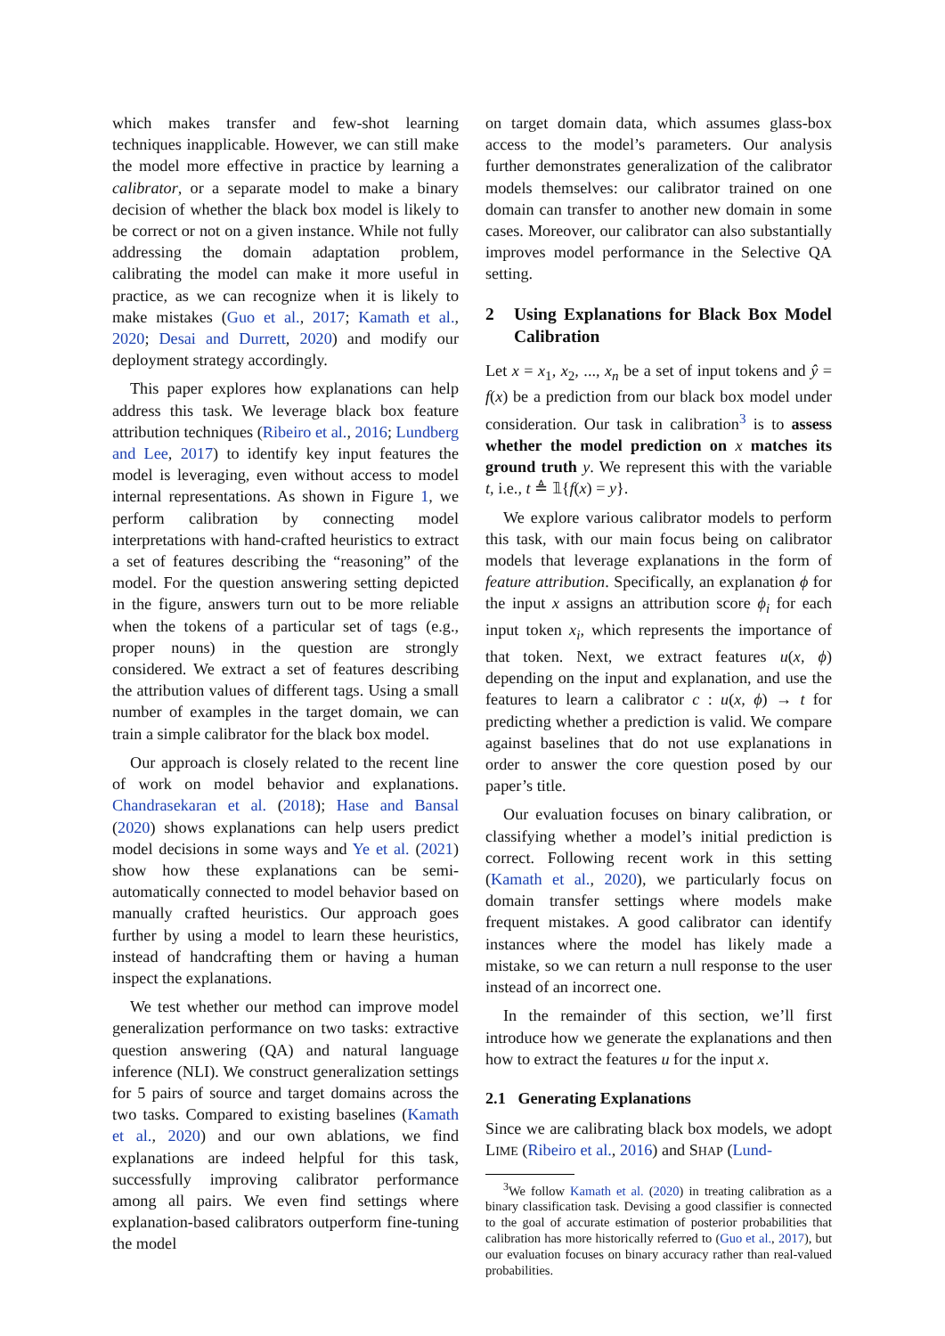which makes transfer and few-shot learning techniques inapplicable. However, we can still make the model more effective in practice by learning a calibrator, or a separate model to make a binary decision of whether the black box model is likely to be correct or not on a given instance. While not fully addressing the domain adaptation problem, calibrating the model can make it more useful in practice, as we can recognize when it is likely to make mistakes (Guo et al., 2017; Kamath et al., 2020; Desai and Durrett, 2020) and modify our deployment strategy accordingly.
This paper explores how explanations can help address this task. We leverage black box feature attribution techniques (Ribeiro et al., 2016; Lundberg and Lee, 2017) to identify key input features the model is leveraging, even without access to model internal representations. As shown in Figure 1, we perform calibration by connecting model interpretations with hand-crafted heuristics to extract a set of features describing the “reasoning” of the model. For the question answering setting depicted in the figure, answers turn out to be more reliable when the tokens of a particular set of tags (e.g., proper nouns) in the question are strongly considered. We extract a set of features describing the attribution values of different tags. Using a small number of examples in the target domain, we can train a simple calibrator for the black box model.
Our approach is closely related to the recent line of work on model behavior and explanations. Chandrasekaran et al. (2018); Hase and Bansal (2020) shows explanations can help users predict model decisions in some ways and Ye et al. (2021) show how these explanations can be semi-automatically connected to model behavior based on manually crafted heuristics. Our approach goes further by using a model to learn these heuristics, instead of handcrafting them or having a human inspect the explanations.
We test whether our method can improve model generalization performance on two tasks: extractive question answering (QA) and natural language inference (NLI). We construct generalization settings for 5 pairs of source and target domains across the two tasks. Compared to existing baselines (Kamath et al., 2020) and our own ablations, we find explanations are indeed helpful for this task, successfully improving calibrator performance among all pairs. We even find settings where explanation-based calibrators outperform fine-tuning the model
on target domain data, which assumes glass-box access to the model’s parameters. Our analysis further demonstrates generalization of the calibrator models themselves: our calibrator trained on one domain can transfer to another new domain in some cases. Moreover, our calibrator can also substantially improves model performance in the Selective QA setting.
2 Using Explanations for Black Box Model Calibration
Let x = x<sub>1</sub>, x<sub>2</sub>, ..., x<sub>n</sub> be a set of input tokens and ŷ = f(x) be a prediction from our black box model under consideration. Our task in calibration<sup>3</sup> is to assess whether the model prediction on x matches its ground truth y. We represent this with the variable t, i.e., t ≜ 𝟙{f(x) = y}.
We explore various calibrator models to perform this task, with our main focus being on calibrator models that leverage explanations in the form of feature attribution. Specifically, an explanation ϕ for the input x assigns an attribution score ϕ<sub>i</sub> for each input token x<sub>i</sub>, which represents the importance of that token. Next, we extract features u(x, ϕ) depending on the input and explanation, and use the features to learn a calibrator c : u(x, ϕ) → t for predicting whether a prediction is valid. We compare against baselines that do not use explanations in order to answer the core question posed by our paper’s title.
Our evaluation focuses on binary calibration, or classifying whether a model’s initial prediction is correct. Following recent work in this setting (Kamath et al., 2020), we particularly focus on domain transfer settings where models make frequent mistakes. A good calibrator can identify instances where the model has likely made a mistake, so we can return a null response to the user instead of an incorrect one.
In the remainder of this section, we’ll first introduce how we generate the explanations and then how to extract the features u for the input x.
2.1 Generating Explanations
Since we are calibrating black box models, we adopt LIME (Ribeiro et al., 2016) and SHAP (Lund-
<sup>3</sup> We follow Kamath et al. (2020) in treating calibration as a binary classification task. Devising a good classifier is connected to the goal of accurate estimation of posterior probabilities that calibration has more historically referred to (Guo et al., 2017), but our evaluation focuses on binary accuracy rather than real-valued probabilities.